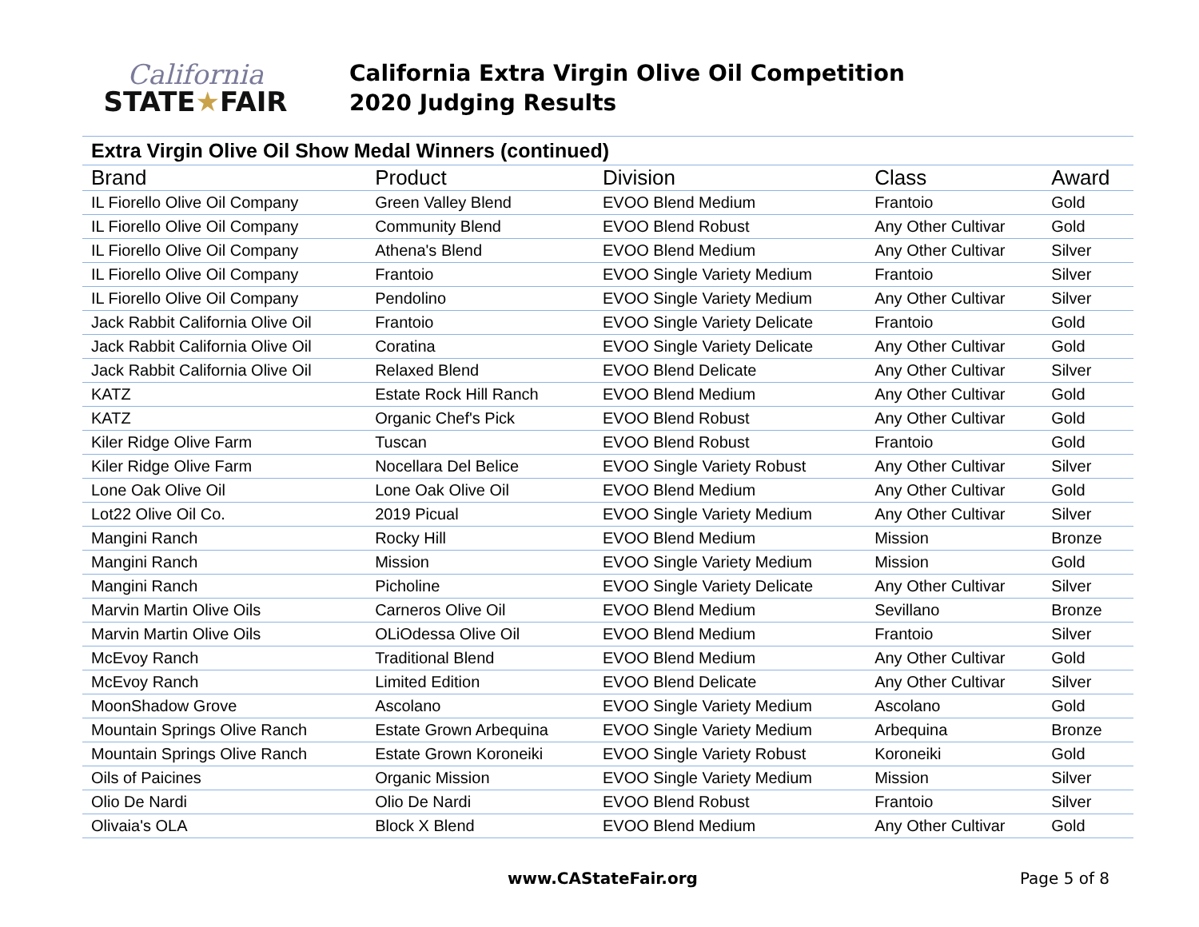California
STATE★FAIR
California Extra Virgin Olive Oil Competition
2020 Judging Results
| Extra Virgin Olive Oil Show Medal Winners (continued) | | | | |
| Brand | Product | Division | Class | Award |
| IL Fiorello Olive Oil Company | Green Valley Blend | EVOO Blend Medium | Frantoio | Gold |
| IL Fiorello Olive Oil Company | Community Blend | EVOO Blend Robust | Any Other Cultivar | Gold |
| IL Fiorello Olive Oil Company | Athena's Blend | EVOO Blend Medium | Any Other Cultivar | Silver |
| IL Fiorello Olive Oil Company | Frantoio | EVOO Single Variety Medium | Frantoio | Silver |
| IL Fiorello Olive Oil Company | Pendolino | EVOO Single Variety Medium | Any Other Cultivar | Silver |
| Jack Rabbit California Olive Oil | Frantoio | EVOO Single Variety Delicate | Frantoio | Gold |
| Jack Rabbit California Olive Oil | Coratina | EVOO Single Variety Delicate | Any Other Cultivar | Gold |
| Jack Rabbit California Olive Oil | Relaxed Blend | EVOO Blend Delicate | Any Other Cultivar | Silver |
| KATZ | Estate Rock Hill Ranch | EVOO Blend Medium | Any Other Cultivar | Gold |
| KATZ | Organic Chef's Pick | EVOO Blend Robust | Any Other Cultivar | Gold |
| Kiler Ridge Olive Farm | Tuscan | EVOO Blend Robust | Frantoio | Gold |
| Kiler Ridge Olive Farm | Nocellara Del Belice | EVOO Single Variety Robust | Any Other Cultivar | Silver |
| Lone Oak Olive Oil | Lone Oak Olive Oil | EVOO Blend Medium | Any Other Cultivar | Gold |
| Lot22 Olive Oil Co. | 2019 Picual | EVOO Single Variety Medium | Any Other Cultivar | Silver |
| Mangini Ranch | Rocky Hill | EVOO Blend Medium | Mission | Bronze |
| Mangini Ranch | Mission | EVOO Single Variety Medium | Mission | Gold |
| Mangini Ranch | Picholine | EVOO Single Variety Delicate | Any Other Cultivar | Silver |
| Marvin Martin Olive Oils | Carneros Olive Oil | EVOO Blend Medium | Sevillano | Bronze |
| Marvin Martin Olive Oils | OLiOdessa Olive Oil | EVOO Blend Medium | Frantoio | Silver |
| McEvoy Ranch | Traditional Blend | EVOO Blend Medium | Any Other Cultivar | Gold |
| McEvoy Ranch | Limited Edition | EVOO Blend Delicate | Any Other Cultivar | Silver |
| MoonShadow Grove | Ascolano | EVOO Single Variety Medium | Ascolano | Gold |
| Mountain Springs Olive Ranch | Estate Grown Arbequina | EVOO Single Variety Medium | Arbequina | Bronze |
| Mountain Springs Olive Ranch | Estate Grown Koroneiki | EVOO Single Variety Robust | Koroneiki | Gold |
| Oils of Paicines | Organic Mission | EVOO Single Variety Medium | Mission | Silver |
| Olio De Nardi | Olio De Nardi | EVOO Blend Robust | Frantoio | Silver |
| Olivaia's OLA | Block X Blend | EVOO Blend Medium | Any Other Cultivar | Gold |
www.CAStateFair.org Page 5 of 8